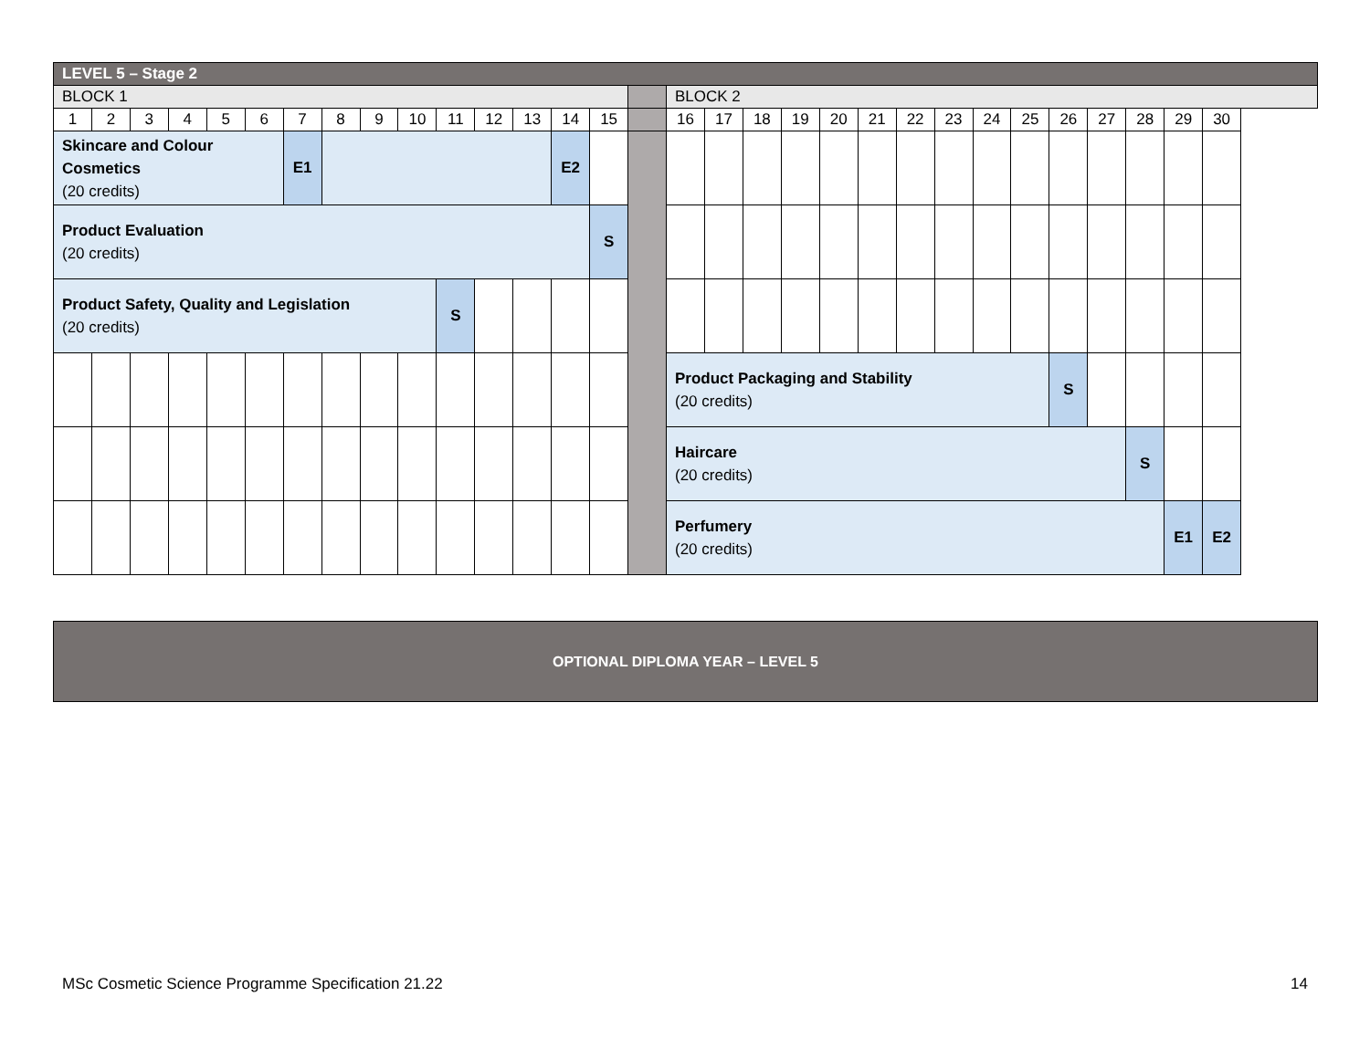| LEVEL 5 – Stage 2 | | | | | | | | | | | | | | | | | | | | | | | | | | | | | | |
| BLOCK 1 | | | | | | | | | | | | | | | | BLOCK 2 | | | | | | | | | | | | | | |
| 1 | 2 | 3 | 4 | 5 | 6 | 7 | 8 | 9 | 10 | 11 | 12 | 13 | 14 | 15 | | 16 | 17 | 18 | 19 | 20 | 21 | 22 | 23 | 24 | 25 | 26 | 27 | 28 | 29 | 30 |
| Skincare and Colour Cosmetics (20 credits) | | | | | | E1 | | | | | | | E2 | | | | | | | | | | | | | | | | | |
| Product Evaluation (20 credits) | | | | | | | | | | | | | | S | | | | | | | | | | | | | | | | |
| Product Safety, Quality and Legislation (20 credits) | | | | | | | | | | S | | | | | | | | | | | | | | | | | | | | |
| | | | | | | | | | | | | | | | | Product Packaging and Stability (20 credits) | | | | | | | | | | S | | | | |
| | | | | | | | | | | | | | | | | Haircare (20 credits) | | | | | | | | | | | | S | | |
| | | | | | | | | | | | | | | | | Perfumery (20 credits) | | | | | | | | | | | | | E1 | E2 |
OPTIONAL DIPLOMA YEAR – LEVEL 5
MSc Cosmetic Science Programme Specification 21.22 14